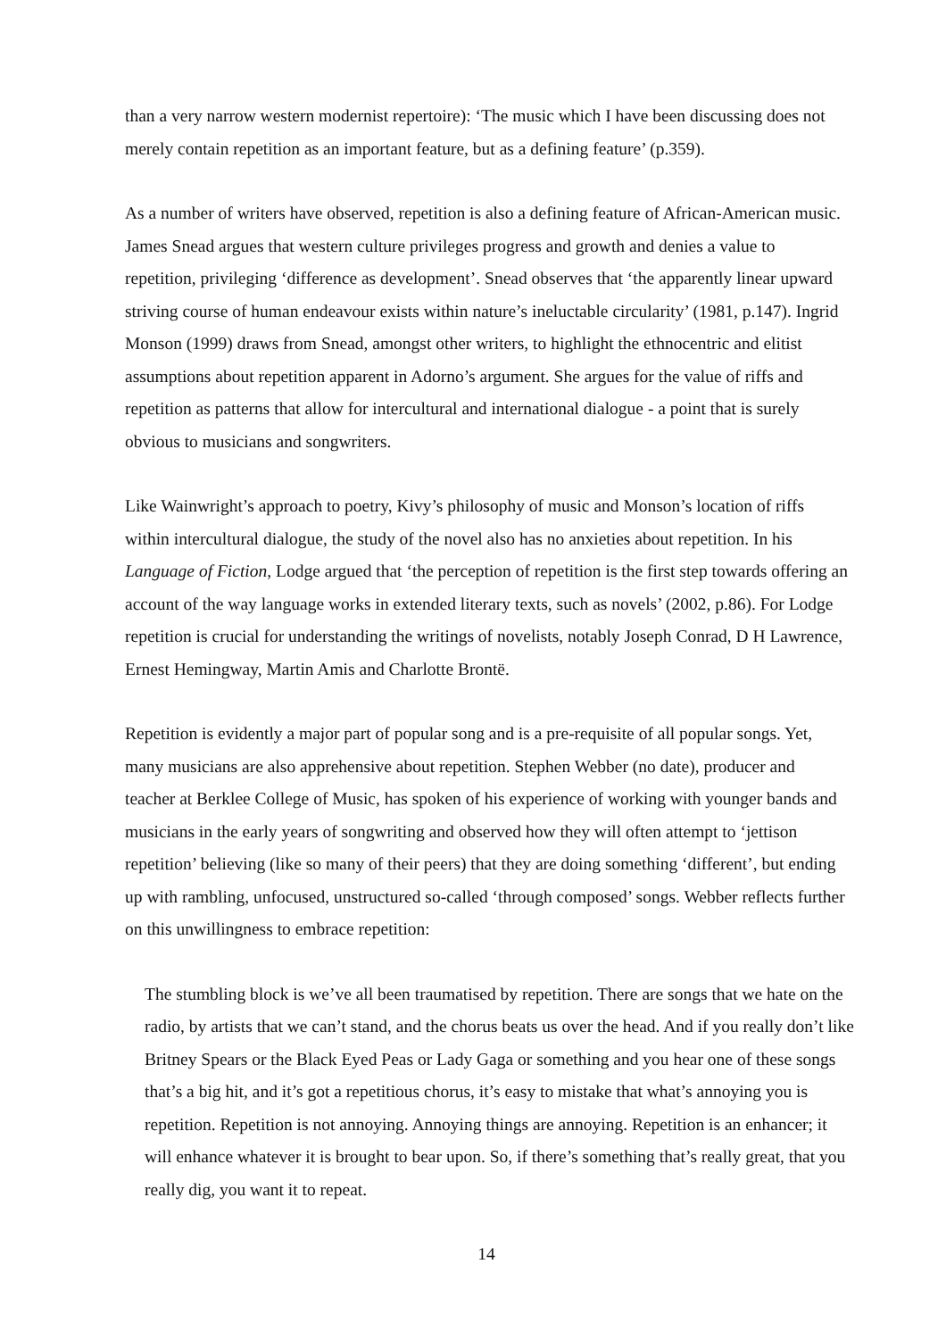than a very narrow western modernist repertoire): ‘The music which I have been discussing does not merely contain repetition as an important feature, but as a defining feature’ (p.359).
As a number of writers have observed, repetition is also a defining feature of African-American music. James Snead argues that western culture privileges progress and growth and denies a value to repetition, privileging ‘difference as development’. Snead observes that ‘the apparently linear upward striving course of human endeavour exists within nature’s ineluctable circularity’ (1981, p.147). Ingrid Monson (1999) draws from Snead, amongst other writers, to highlight the ethnocentric and elitist assumptions about repetition apparent in Adorno’s argument. She argues for the value of riffs and repetition as patterns that allow for intercultural and international dialogue - a point that is surely obvious to musicians and songwriters.
Like Wainwright’s approach to poetry, Kivy’s philosophy of music and Monson’s location of riffs within intercultural dialogue, the study of the novel also has no anxieties about repetition. In his Language of Fiction, Lodge argued that ‘the perception of repetition is the first step towards offering an account of the way language works in extended literary texts, such as novels’ (2002, p.86). For Lodge repetition is crucial for understanding the writings of novelists, notably Joseph Conrad, D H Lawrence, Ernest Hemingway, Martin Amis and Charlotte Brontë.
Repetition is evidently a major part of popular song and is a pre-requisite of all popular songs. Yet, many musicians are also apprehensive about repetition. Stephen Webber (no date), producer and teacher at Berklee College of Music, has spoken of his experience of working with younger bands and musicians in the early years of songwriting and observed how they will often attempt to ‘jettison repetition’ believing (like so many of their peers) that they are doing something ‘different’, but ending up with rambling, unfocused, unstructured so-called ‘through composed’ songs. Webber reflects further on this unwillingness to embrace repetition:
The stumbling block is we’ve all been traumatised by repetition. There are songs that we hate on the radio, by artists that we can’t stand, and the chorus beats us over the head. And if you really don’t like Britney Spears or the Black Eyed Peas or Lady Gaga or something and you hear one of these songs that’s a big hit, and it’s got a repetitious chorus, it’s easy to mistake that what’s annoying you is repetition. Repetition is not annoying. Annoying things are annoying. Repetition is an enhancer; it will enhance whatever it is brought to bear upon. So, if there’s something that’s really great, that you really dig, you want it to repeat.
14